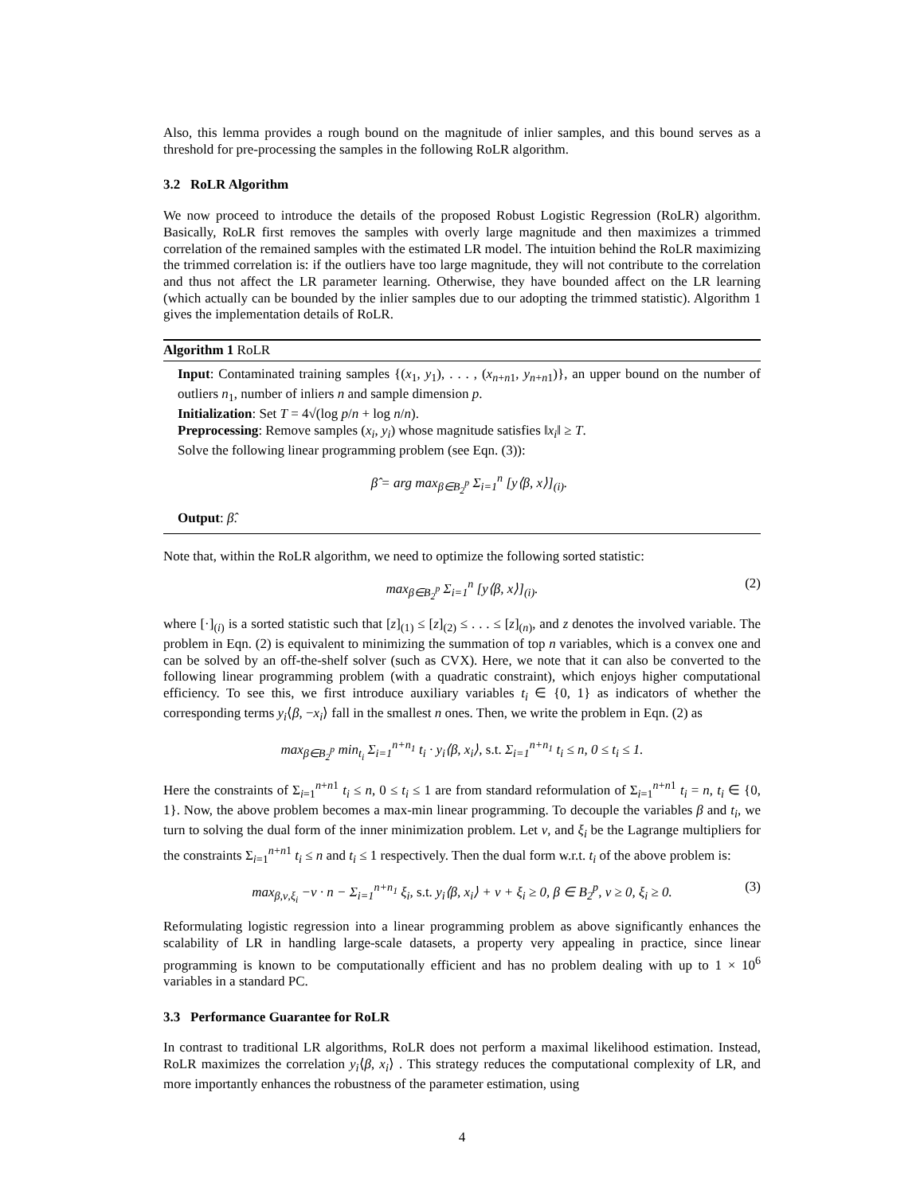Also, this lemma provides a rough bound on the magnitude of inlier samples, and this bound serves as a threshold for pre-processing the samples in the following RoLR algorithm.
3.2 RoLR Algorithm
We now proceed to introduce the details of the proposed Robust Logistic Regression (RoLR) algorithm. Basically, RoLR first removes the samples with overly large magnitude and then maximizes a trimmed correlation of the remained samples with the estimated LR model. The intuition behind the RoLR maximizing the trimmed correlation is: if the outliers have too large magnitude, they will not contribute to the correlation and thus not affect the LR parameter learning. Otherwise, they have bounded affect on the LR learning (which actually can be bounded by the inlier samples due to our adopting the trimmed statistic). Algorithm 1 gives the implementation details of RoLR.
Algorithm 1 RoLR
Input: Contaminated training samples {(x<sub>1</sub>, y<sub>1</sub>), . . . , (x<sub>n+n1</sub>, y<sub>n+n1</sub>)}, an upper bound on the number of outliers n<sub>1</sub>, number of inliers n and sample dimension p.
Initialization: Set T = 4√(log p/n + log n/n).
Preprocessing: Remove samples (x<sub>i</sub>, y<sub>i</sub>) whose magnitude satisfies ‖x<sub>i</sub>‖ ≥ T.
Solve the following linear programming problem (see Eqn. (3)):
β̂ = arg max<sub>β∈B<sub>2</sub><sup>p</sup></sub> Σ<sub>i=1</sub><sup>n</sup> [y⟨β, x⟩]<sub>(i)</sub>.
Output: β̂.
Note that, within the RoLR algorithm, we need to optimize the following sorted statistic:
max<sub>β∈B<sub>2</sub><sup>p</sup></sub> Σ<sub>i=1</sub><sup>n</sup> [y⟨β, x⟩]<sub>(i)</sub>. (2)
where [·]<sub>(i)</sub> is a sorted statistic such that [z]<sub>(1)</sub> ≤ [z]<sub>(2)</sub> ≤ . . . ≤ [z]<sub>(n)</sub>, and z denotes the involved variable. The problem in Eqn. (2) is equivalent to minimizing the summation of top n variables, which is a convex one and can be solved by an off-the-shelf solver (such as CVX). Here, we note that it can also be converted to the following linear programming problem (with a quadratic constraint), which enjoys higher computational efficiency. To see this, we first introduce auxiliary variables t<sub>i</sub> ∈ {0, 1} as indicators of whether the corresponding terms y<sub>i</sub>⟨β, −x<sub>i</sub>⟩ fall in the smallest n ones. Then, we write the problem in Eqn. (2) as
max<sub>β∈B<sub>2</sub><sup>p</sup></sub> min<sub>t<sub>i</sub></sub> Σ<sub>i=1</sub><sup>n+n<sub>1</sub></sup> t<sub>i</sub> · y<sub>i</sub>⟨β, x<sub>i</sub>⟩, s.t. Σ<sub>i=1</sub><sup>n+n<sub>1</sub></sup> t<sub>i</sub> ≤ n, 0 ≤ t<sub>i</sub> ≤ 1.
Here the constraints of Σ<sub>i=1</sub><sup>n+n1</sup> t<sub>i</sub> ≤ n, 0 ≤ t<sub>i</sub> ≤ 1 are from standard reformulation of Σ<sub>i=1</sub><sup>n+n1</sup> t<sub>i</sub> = n, t<sub>i</sub> ∈ {0, 1}. Now, the above problem becomes a max-min linear programming. To decouple the variables β and t<sub>i</sub>, we turn to solving the dual form of the inner minimization problem. Let ν, and ξ<sub>i</sub> be the Lagrange multipliers for the constraints Σ<sub>i=1</sub><sup>n+n1</sup> t<sub>i</sub> ≤ n and t<sub>i</sub> ≤ 1 respectively. Then the dual form w.r.t. t<sub>i</sub> of the above problem is:
max<sub>β,ν,ξ<sub>i</sub></sub> −ν · n − Σ<sub>i=1</sub><sup>n+n<sub>1</sub></sup> ξ<sub>i</sub>, s.t. y<sub>i</sub>⟨β, x<sub>i</sub>⟩ + ν + ξ<sub>i</sub> ≥ 0, β ∈ B<sub>2</sub><sup>p</sup>, ν ≥ 0, ξ<sub>i</sub> ≥ 0. (3)
Reformulating logistic regression into a linear programming problem as above significantly enhances the scalability of LR in handling large-scale datasets, a property very appealing in practice, since linear programming is known to be computationally efficient and has no problem dealing with up to 1 × 10<sup>6</sup> variables in a standard PC.
3.3 Performance Guarantee for RoLR
In contrast to traditional LR algorithms, RoLR does not perform a maximal likelihood estimation. Instead, RoLR maximizes the correlation y<sub>i</sub>⟨β, x<sub>i</sub>⟩ . This strategy reduces the computational complexity of LR, and more importantly enhances the robustness of the parameter estimation, using
4